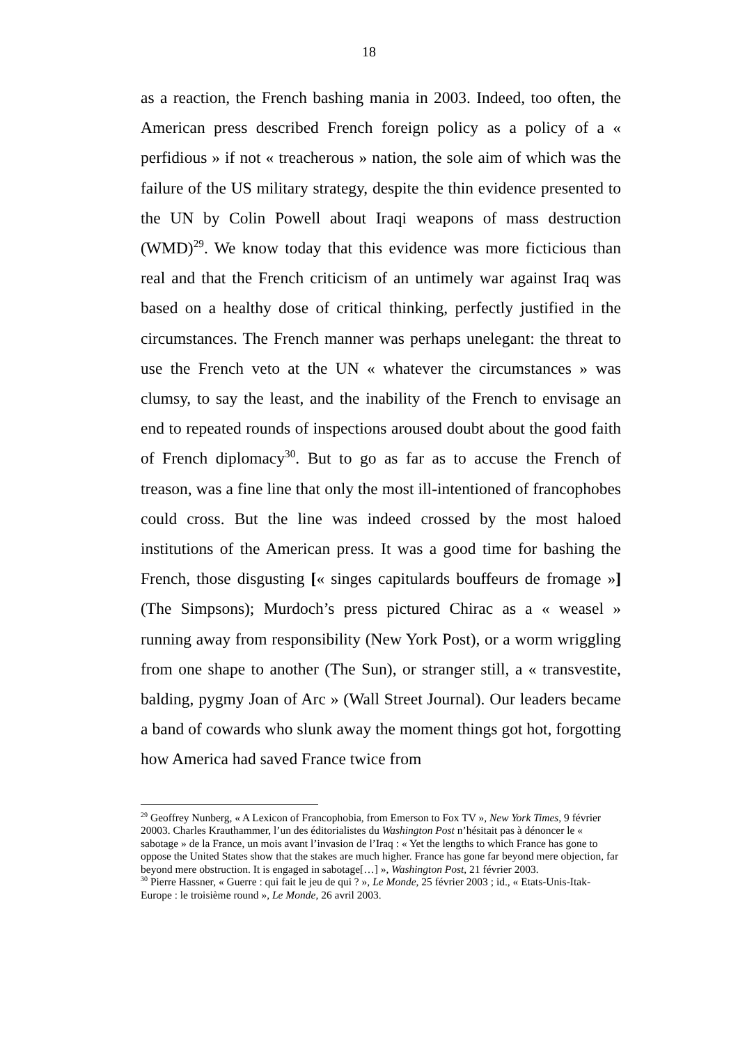18
as a reaction, the French bashing mania in 2003. Indeed, too often, the American press described French foreign policy as a policy of a « perfidious » if not « treacherous » nation, the sole aim of which was the failure of the US military strategy, despite the thin evidence presented to the UN by Colin Powell about Iraqi weapons of mass destruction (WMD)<sup>29</sup>. We know today that this evidence was more ficticious than real and that the French criticism of an untimely war against Iraq was based on a healthy dose of critical thinking, perfectly justified in the circumstances. The French manner was perhaps unelegant: the threat to use the French veto at the UN « whatever the circumstances » was clumsy, to say the least, and the inability of the French to envisage an end to repeated rounds of inspections aroused doubt about the good faith of French diplomacy<sup>30</sup>. But to go as far as to accuse the French of treason, was a fine line that only the most ill-intentioned of francophobes could cross. But the line was indeed crossed by the most haloed institutions of the American press. It was a good time for bashing the French, those disgusting [« singes capitulards bouffeurs de fromage »] (The Simpsons); Murdoch’s press pictured Chirac as a « weasel » running away from responsibility (New York Post), or a worm wriggling from one shape to another (The Sun), or stranger still, a « transvestite, balding, pygmy Joan of Arc » (Wall Street Journal). Our leaders became a band of cowards who slunk away the moment things got hot, forgotting how America had saved France twice from
<sup>29</sup> Geoffrey Nunberg, « A Lexicon of Francophobia, from Emerson to Fox TV », New York Times, 9 février 20003. Charles Krauthammer, l’un des éditorialistes du Washington Post n’hésitait pas à dénoncer le « sabotage » de la France, un mois avant l’invasion de l’Iraq : « Yet the lengths to which France has gone to oppose the United States show that the stakes are much higher. France has gone far beyond mere objection, far beyond mere obstruction. It is engaged in sabotage[…] », Washington Post, 21 février 2003.
<sup>30</sup> Pierre Hassner, « Guerre : qui fait le jeu de qui ? », Le Monde, 25 février 2003 ; id., « Etats-Unis-Itak-Europe : le troisième round », Le Monde, 26 avril 2003.